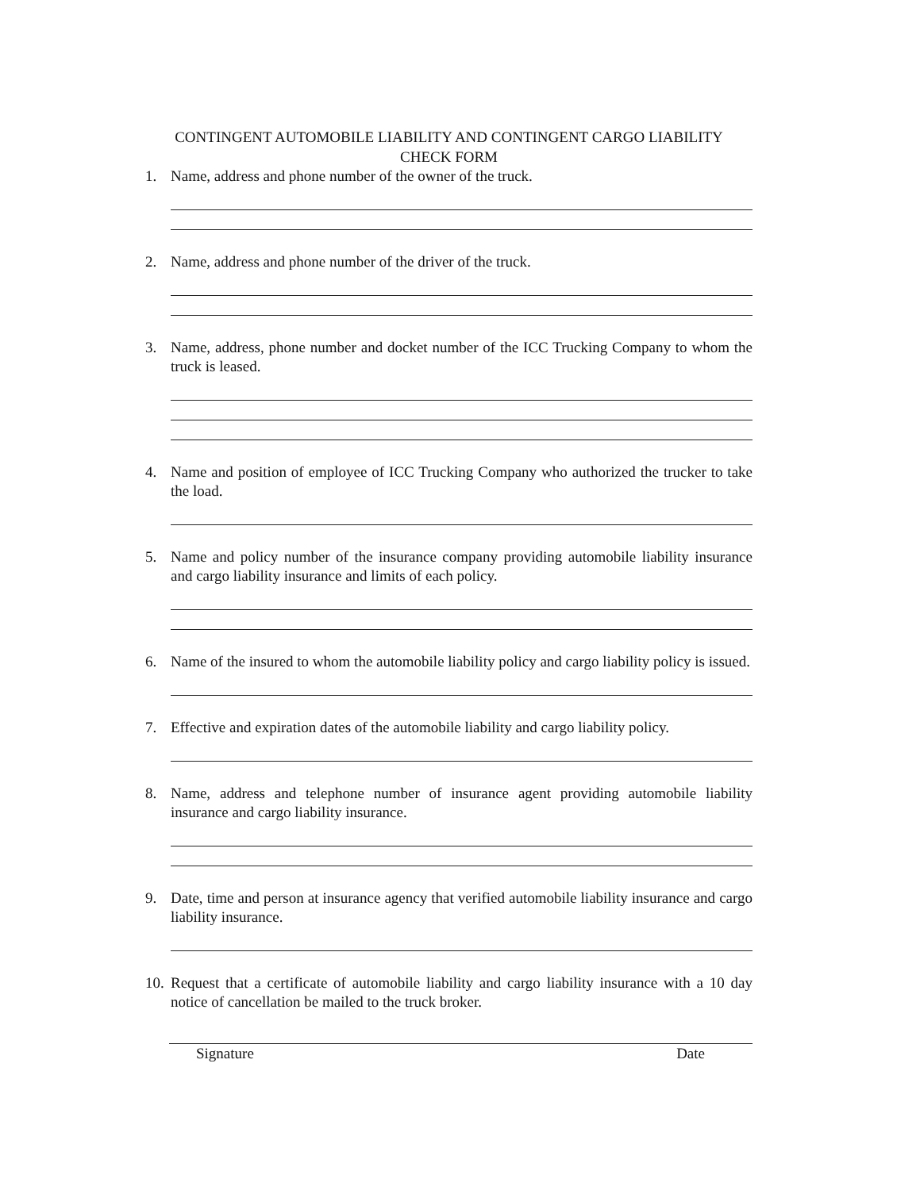CONTINGENT AUTOMOBILE LIABILITY AND CONTINGENT CARGO LIABILITY
CHECK FORM
1. Name, address and phone number of the owner of the truck.
2. Name, address and phone number of the driver of the truck.
3. Name, address, phone number and docket number of the ICC Trucking Company to whom the truck is leased.
4. Name and position of employee of ICC Trucking Company who authorized the trucker to take the load.
5. Name and policy number of the insurance company providing automobile liability insurance and cargo liability insurance and limits of each policy.
6. Name of the insured to whom the automobile liability policy and cargo liability policy is issued.
7. Effective and expiration dates of the automobile liability and cargo liability policy.
8. Name, address and telephone number of insurance agent providing automobile liability insurance and cargo liability insurance.
9. Date, time and person at insurance agency that verified automobile liability insurance and cargo liability insurance.
10. Request that a certificate of automobile liability and cargo liability insurance with a 10 day notice of cancellation be mailed to the truck broker.
Signature Date